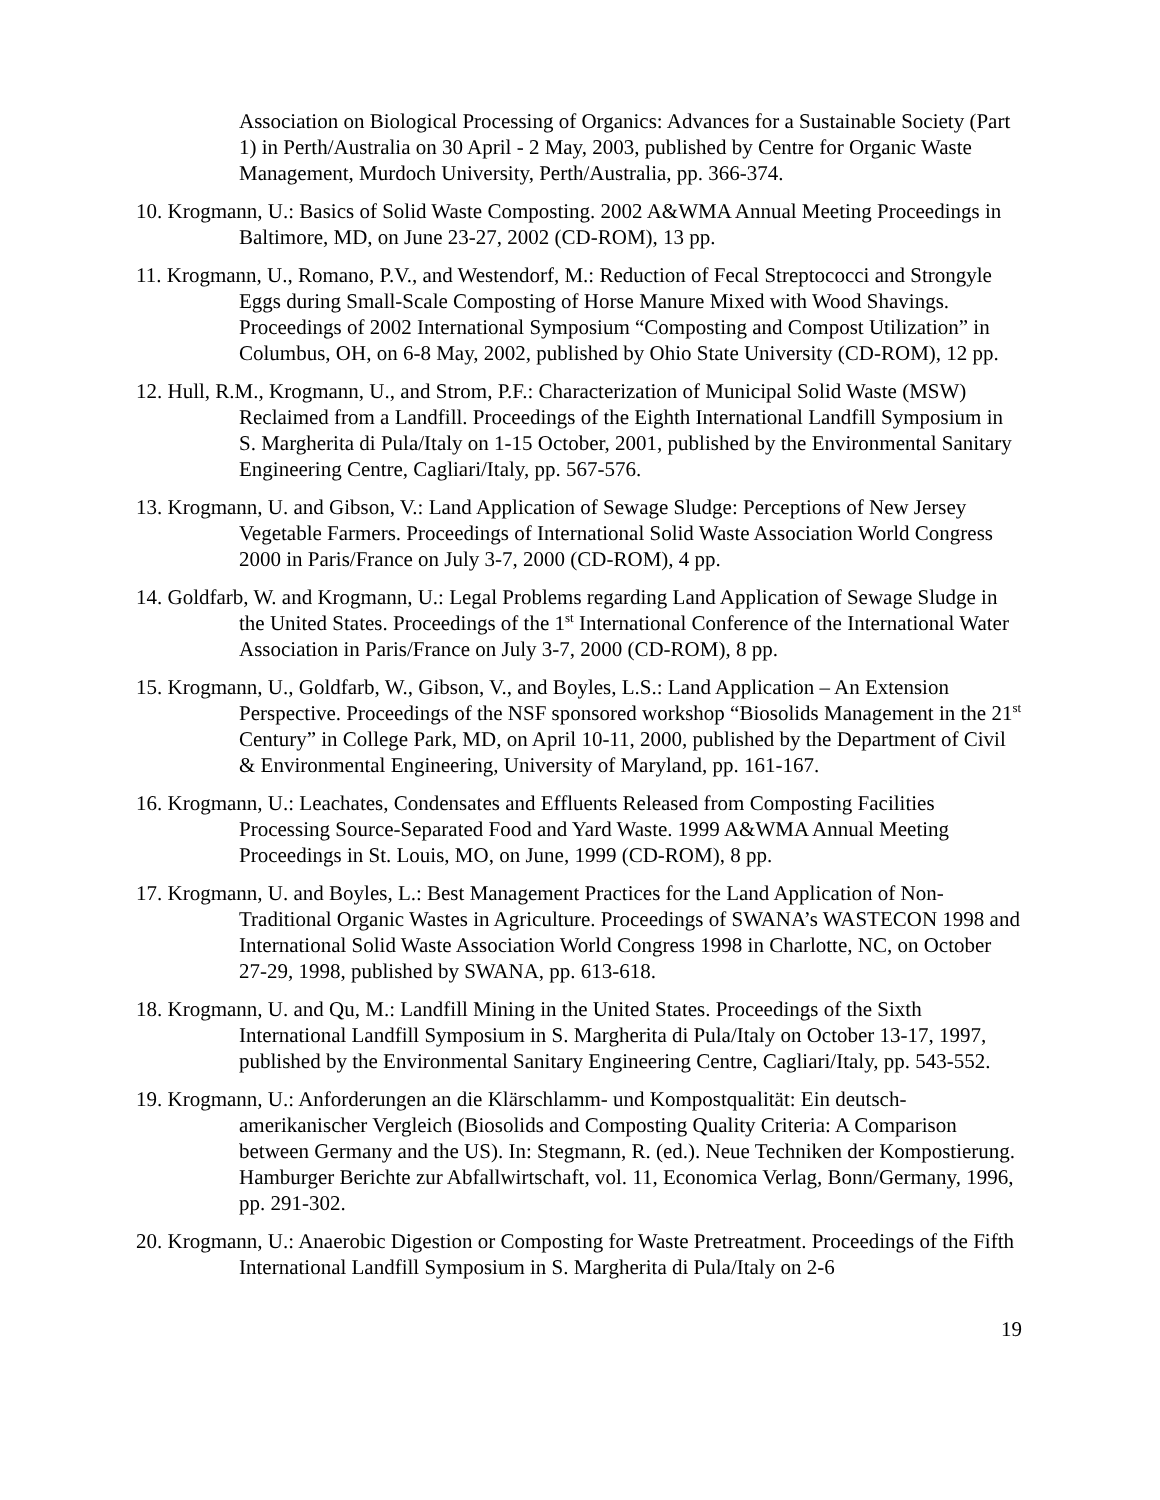Association on Biological Processing of Organics: Advances for a Sustainable Society (Part 1) in Perth/Australia on 30 April - 2 May, 2003, published by Centre for Organic Waste Management, Murdoch University, Perth/Australia, pp. 366-374.
10. Krogmann, U.: Basics of Solid Waste Composting. 2002 A&WMA Annual Meeting Proceedings in Baltimore, MD, on June 23-27, 2002 (CD-ROM), 13 pp.
11. Krogmann, U., Romano, P.V., and Westendorf, M.: Reduction of Fecal Streptococci and Strongyle Eggs during Small-Scale Composting of Horse Manure Mixed with Wood Shavings. Proceedings of 2002 International Symposium “Composting and Compost Utilization” in Columbus, OH, on 6-8 May, 2002, published by Ohio State University (CD-ROM), 12 pp.
12. Hull, R.M., Krogmann, U., and Strom, P.F.: Characterization of Municipal Solid Waste (MSW) Reclaimed from a Landfill. Proceedings of the Eighth International Landfill Symposium in S. Margherita di Pula/Italy on 1-15 October, 2001, published by the Environmental Sanitary Engineering Centre, Cagliari/Italy, pp. 567-576.
13. Krogmann, U. and Gibson, V.: Land Application of Sewage Sludge: Perceptions of New Jersey Vegetable Farmers. Proceedings of International Solid Waste Association World Congress 2000 in Paris/France on July 3-7, 2000 (CD-ROM), 4 pp.
14. Goldfarb, W. and Krogmann, U.: Legal Problems regarding Land Application of Sewage Sludge in the United States. Proceedings of the 1<sup>st</sup> International Conference of the International Water Association in Paris/France on July 3-7, 2000 (CD-ROM), 8 pp.
15. Krogmann, U., Goldfarb, W., Gibson, V., and Boyles, L.S.: Land Application – An Extension Perspective. Proceedings of the NSF sponsored workshop “Biosolids Management in the 21<sup>st</sup> Century” in College Park, MD, on April 10-11, 2000, published by the Department of Civil & Environmental Engineering, University of Maryland, pp. 161-167.
16. Krogmann, U.: Leachates, Condensates and Effluents Released from Composting Facilities Processing Source-Separated Food and Yard Waste. 1999 A&WMA Annual Meeting Proceedings in St. Louis, MO, on June, 1999 (CD-ROM), 8 pp.
17. Krogmann, U. and Boyles, L.: Best Management Practices for the Land Application of Non-Traditional Organic Wastes in Agriculture. Proceedings of SWANA’s WASTECON 1998 and International Solid Waste Association World Congress 1998 in Charlotte, NC, on October 27-29, 1998, published by SWANA, pp. 613-618.
18. Krogmann, U. and Qu, M.: Landfill Mining in the United States. Proceedings of the Sixth International Landfill Symposium in S. Margherita di Pula/Italy on October 13-17, 1997, published by the Environmental Sanitary Engineering Centre, Cagliari/Italy, pp. 543-552.
19. Krogmann, U.: Anforderungen an die Klärschlamm- und Kompostqualität: Ein deutsch-amerikanischer Vergleich (Biosolids and Composting Quality Criteria: A Comparison between Germany and the US). In: Stegmann, R. (ed.). Neue Techniken der Kompostierung. Hamburger Berichte zur Abfallwirtschaft, vol. 11, Economica Verlag, Bonn/Germany, 1996, pp. 291-302.
20. Krogmann, U.: Anaerobic Digestion or Composting for Waste Pretreatment. Proceedings of the Fifth International Landfill Symposium in S. Margherita di Pula/Italy on 2-6
19